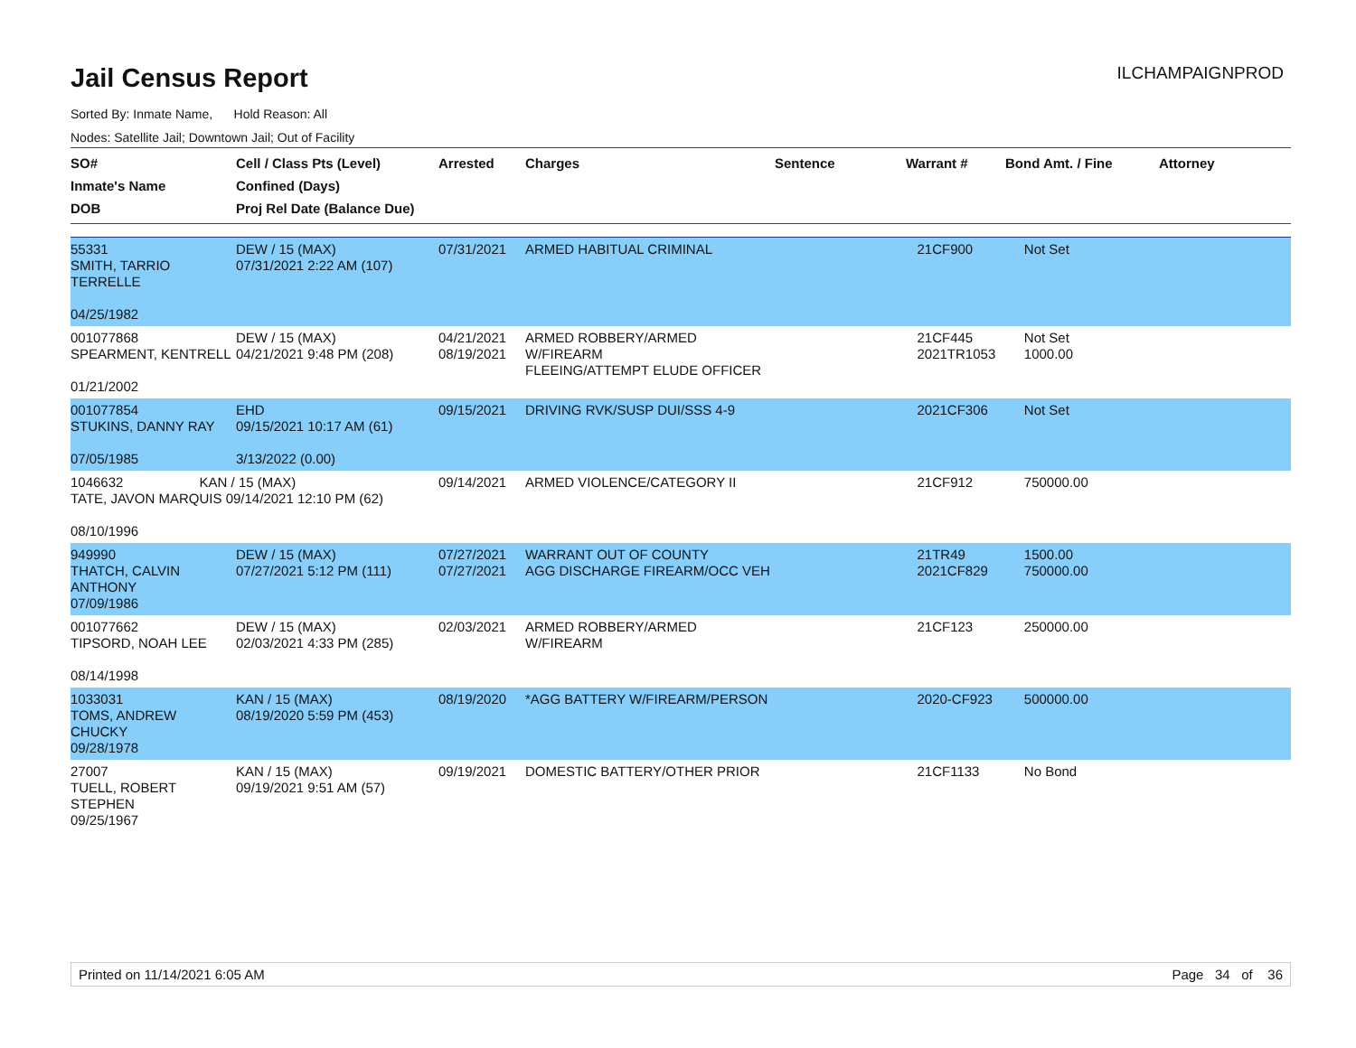Jail Census Report
ILCHAMPAIGNPROD
Sorted By: Inmate Name, Hold Reason: All
Nodes: Satellite Jail; Downtown Jail; Out of Facility
| SO# Inmate's Name DOB | Cell / Class Pts (Level) Confined (Days) Proj Rel Date (Balance Due) | Arrested | Charges | Sentence | Warrant # | Bond Amt. / Fine | Attorney |
| --- | --- | --- | --- | --- | --- | --- | --- |
| 55331 SMITH, TARRIO TERRELLE 04/25/1982 | DEW / 15 (MAX) 07/31/2021 2:22 AM (107) | 07/31/2021 | ARMED HABITUAL CRIMINAL | | 21CF900 | Not Set | |
| 001077868 SPEARMENT, KENTRELL 01/21/2002 | DEW / 15 (MAX) 04/21/2021 9:48 PM (208) | 04/21/2021 08/19/2021 | ARMED ROBBERY/ARMED W/FIREARM FLEEING/ATTEMPT ELUDE OFFICER | | 21CF445 2021TR1053 | Not Set 1000.00 | |
| 001077854 STUKINS, DANNY RAY 07/05/1985 | EHD 09/15/2021 10:17 AM (61) 3/13/2022 (0.00) | 09/15/2021 | DRIVING RVK/SUSP DUI/SSS 4-9 | | 2021CF306 | Not Set | |
| 1046632 KAN / 15 (MAX) TATE, JAVON MARQUIS 09/14/2021 12:10 PM (62) 08/10/1996 | | 09/14/2021 | ARMED VIOLENCE/CATEGORY II | | 21CF912 | 750000.00 | |
| 949990 THATCH, CALVIN ANTHONY 07/09/1986 | DEW / 15 (MAX) 07/27/2021 5:12 PM (111) | 07/27/2021 07/27/2021 | WARRANT OUT OF COUNTY AGG DISCHARGE FIREARM/OCC VEH | | 21TR49 2021CF829 | 1500.00 750000.00 | |
| 001077662 TIPSORD, NOAH LEE 08/14/1998 | DEW / 15 (MAX) 02/03/2021 4:33 PM (285) | 02/03/2021 | ARMED ROBBERY/ARMED W/FIREARM | | 21CF123 | 250000.00 | |
| 1033031 TOMS, ANDREW CHUCKY 09/28/1978 | KAN / 15 (MAX) 08/19/2020 5:59 PM (453) | 08/19/2020 | *AGG BATTERY W/FIREARM/PERSON | | 2020-CF923 | 500000.00 | |
| 27007 TUELL, ROBERT STEPHEN 09/25/1967 | KAN / 15 (MAX) 09/19/2021 9:51 AM (57) | 09/19/2021 | DOMESTIC BATTERY/OTHER PRIOR | | 21CF1133 | No Bond | |
Printed on 11/14/2021 6:05 AM Page 34 of 36